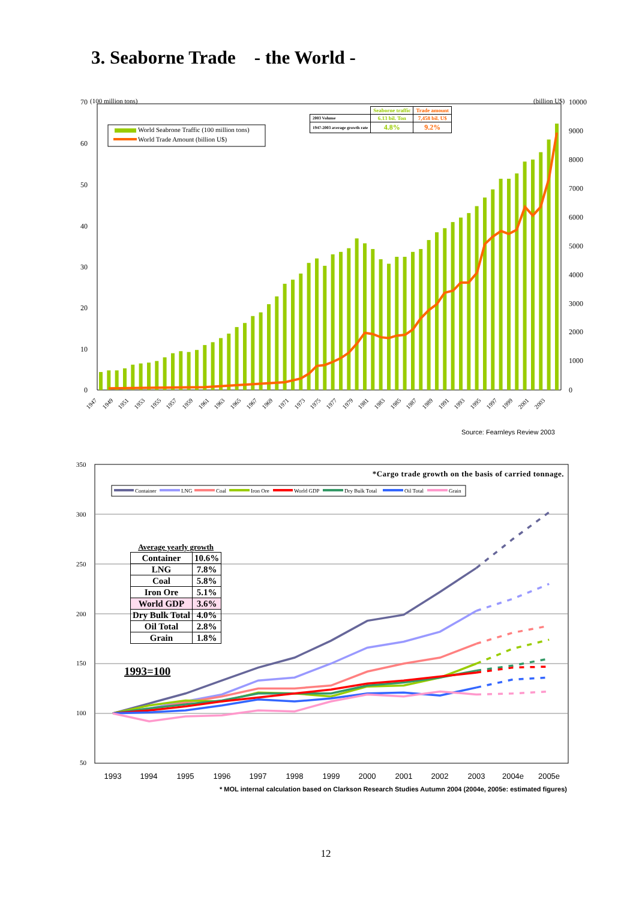3. Seaborne Trade - the World -
70
(100 million tons)
60
50
40
30
20
10
0
(billion U$)
10000
9000
8000
7000
6000
5000
4000
3000
2000
1000
0
1947
1949
1951
1953
1955
1957
1959
1961
1963
1965
1967
1969
1971
1973
1975
1977
1979
1981
1983
1985
1987
1989
1991
1993
1995
1997
1999
2001
2003
World Seabrone Traffic (100 million tons)
World Trade Amount (billion U$)
| | Seaborne traffic | Trade amount |
| 2003 Volume | 6.13 bil. Ton | 7,458 bil. U$ |
| 1947-2003 average growth rate | 4.8% | 9.2% |
Source: Fearnleys Review 2003
350
300
250
200
150
100
50
1993
1994
1995
1996
1997
1998
1999
2000
2001
2002
2003
2004e
2005e
*Cargo trade growth on the basis of carried tonnage.
Container
LNG
Coal
Iron Ore
World GDP
Dry Bulk Total
Oil Total
Grain
1993=100
Average yearly growth
| Container | 10.6% |
| LNG | 7.8% |
| Coal | 5.8% |
| Iron Ore | 5.1% |
| World GDP | 3.6% |
| Dry Bulk Total | 4.0% |
| Oil Total | 2.8% |
| Grain | 1.8% |
* MOL internal calculation based on Clarkson Research Studies Autumn 2004 (2004e, 2005e: estimated figures)
12